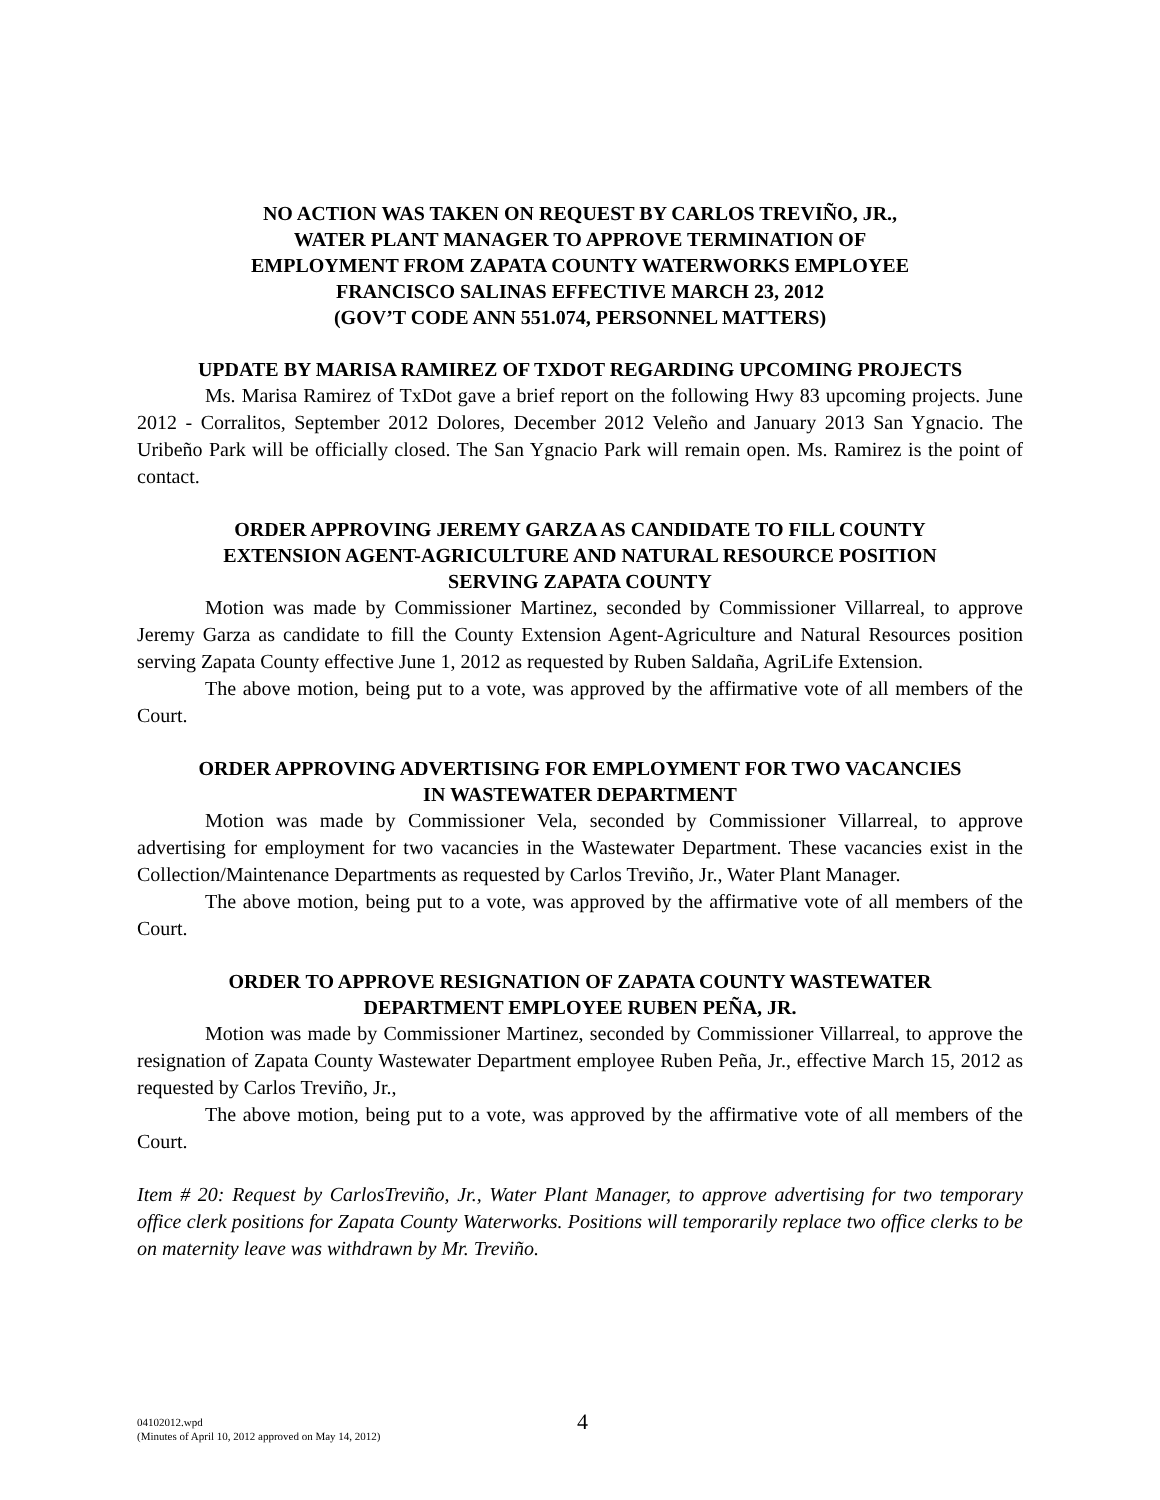NO ACTION WAS TAKEN ON REQUEST BY CARLOS TREVIÑO, JR.,
WATER PLANT MANAGER TO APPROVE TERMINATION OF
EMPLOYMENT FROM ZAPATA COUNTY WATERWORKS EMPLOYEE
FRANCISCO SALINAS EFFECTIVE MARCH 23, 2012
(GOV’T CODE ANN 551.074, PERSONNEL MATTERS)
UPDATE BY MARISA RAMIREZ OF TXDOT REGARDING UPCOMING PROJECTS
Ms. Marisa Ramirez of TxDot gave a brief report on the following Hwy 83 upcoming projects. June 2012 - Corralitos, September 2012 Dolores, December 2012 Veleño and January 2013 San Ygnacio. The Uribeño Park will be officially closed. The San Ygnacio Park will remain open. Ms. Ramirez is the point of contact.
ORDER APPROVING JEREMY GARZA AS CANDIDATE TO FILL COUNTY
EXTENSION AGENT-AGRICULTURE AND NATURAL RESOURCE POSITION
SERVING ZAPATA COUNTY
Motion was made by Commissioner Martinez, seconded by Commissioner Villarreal, to approve Jeremy Garza as candidate to fill the County Extension Agent-Agriculture and Natural Resources position serving Zapata County effective June 1, 2012 as requested by Ruben Saldaña, AgriLife Extension.
The above motion, being put to a vote, was approved by the affirmative vote of all members of the Court.
ORDER APPROVING ADVERTISING FOR EMPLOYMENT FOR TWO VACANCIES
IN WASTEWATER DEPARTMENT
Motion was made by Commissioner Vela, seconded by Commissioner Villarreal, to approve advertising for employment for two vacancies in the Wastewater Department. These vacancies exist in the Collection/Maintenance Departments as requested by Carlos Treviño, Jr., Water Plant Manager.
The above motion, being put to a vote, was approved by the affirmative vote of all members of the Court.
ORDER TO APPROVE RESIGNATION OF ZAPATA COUNTY WASTEWATER
DEPARTMENT EMPLOYEE RUBEN PEÑA, JR.
Motion was made by Commissioner Martinez, seconded by Commissioner Villarreal, to approve the resignation of Zapata County Wastewater Department employee Ruben Peña, Jr., effective March 15, 2012 as requested by Carlos Treviño, Jr.,
The above motion, being put to a vote, was approved by the affirmative vote of all members of the Court.
Item # 20: Request by CarlosTreviño, Jr., Water Plant Manager, to approve advertising for two temporary office clerk positions for Zapata County Waterworks. Positions will temporarily replace two office clerks to be on maternity leave was withdrawn by Mr. Treviño.
04102012.wpd
(Minutes of April 10, 2012 approved on May 14, 2012)
4